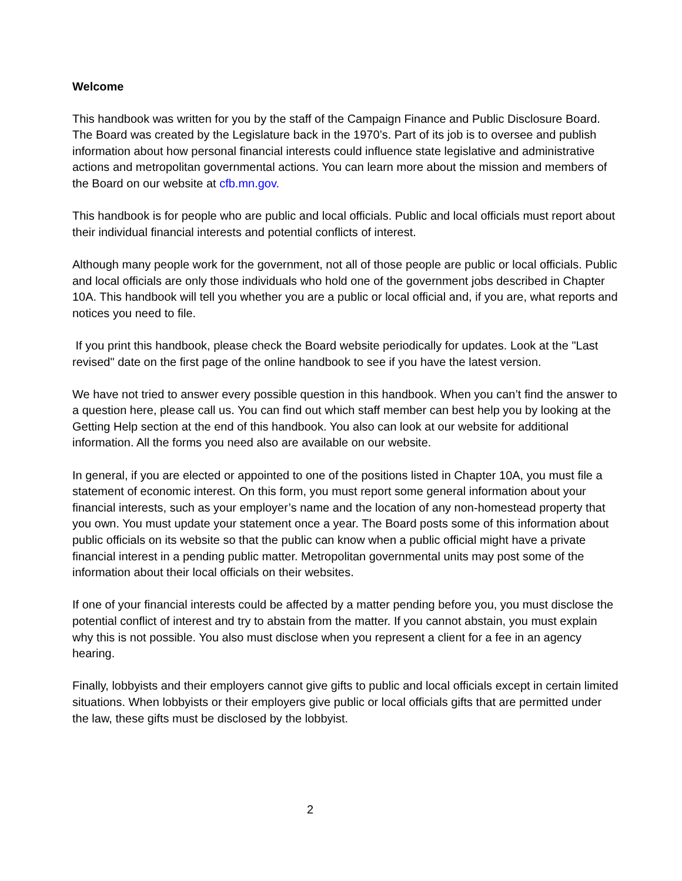Welcome
This handbook was written for you by the staff of the Campaign Finance and Public Disclosure Board. The Board was created by the Legislature back in the 1970’s. Part of its job is to oversee and publish information about how personal financial interests could influence state legislative and administrative actions and metropolitan governmental actions. You can learn more about the mission and members of the Board on our website at cfb.mn.gov.
This handbook is for people who are public and local officials. Public and local officials must report about their individual financial interests and potential conflicts of interest.
Although many people work for the government, not all of those people are public or local officials. Public and local officials are only those individuals who hold one of the government jobs described in Chapter 10A. This handbook will tell you whether you are a public or local official and, if you are, what reports and notices you need to file.
If you print this handbook, please check the Board website periodically for updates. Look at the "Last revised" date on the first page of the online handbook to see if you have the latest version.
We have not tried to answer every possible question in this handbook. When you can’t find the answer to a question here, please call us. You can find out which staff member can best help you by looking at the Getting Help section at the end of this handbook. You also can look at our website for additional information. All the forms you need also are available on our website.
In general, if you are elected or appointed to one of the positions listed in Chapter 10A, you must file a statement of economic interest. On this form, you must report some general information about your financial interests, such as your employer’s name and the location of any non-homestead property that you own. You must update your statement once a year. The Board posts some of this information about public officials on its website so that the public can know when a public official might have a private financial interest in a pending public matter. Metropolitan governmental units may post some of the information about their local officials on their websites.
If one of your financial interests could be affected by a matter pending before you, you must disclose the potential conflict of interest and try to abstain from the matter. If you cannot abstain, you must explain why this is not possible. You also must disclose when you represent a client for a fee in an agency hearing.
Finally, lobbyists and their employers cannot give gifts to public and local officials except in certain limited situations. When lobbyists or their employers give public or local officials gifts that are permitted under the law, these gifts must be disclosed by the lobbyist.
2